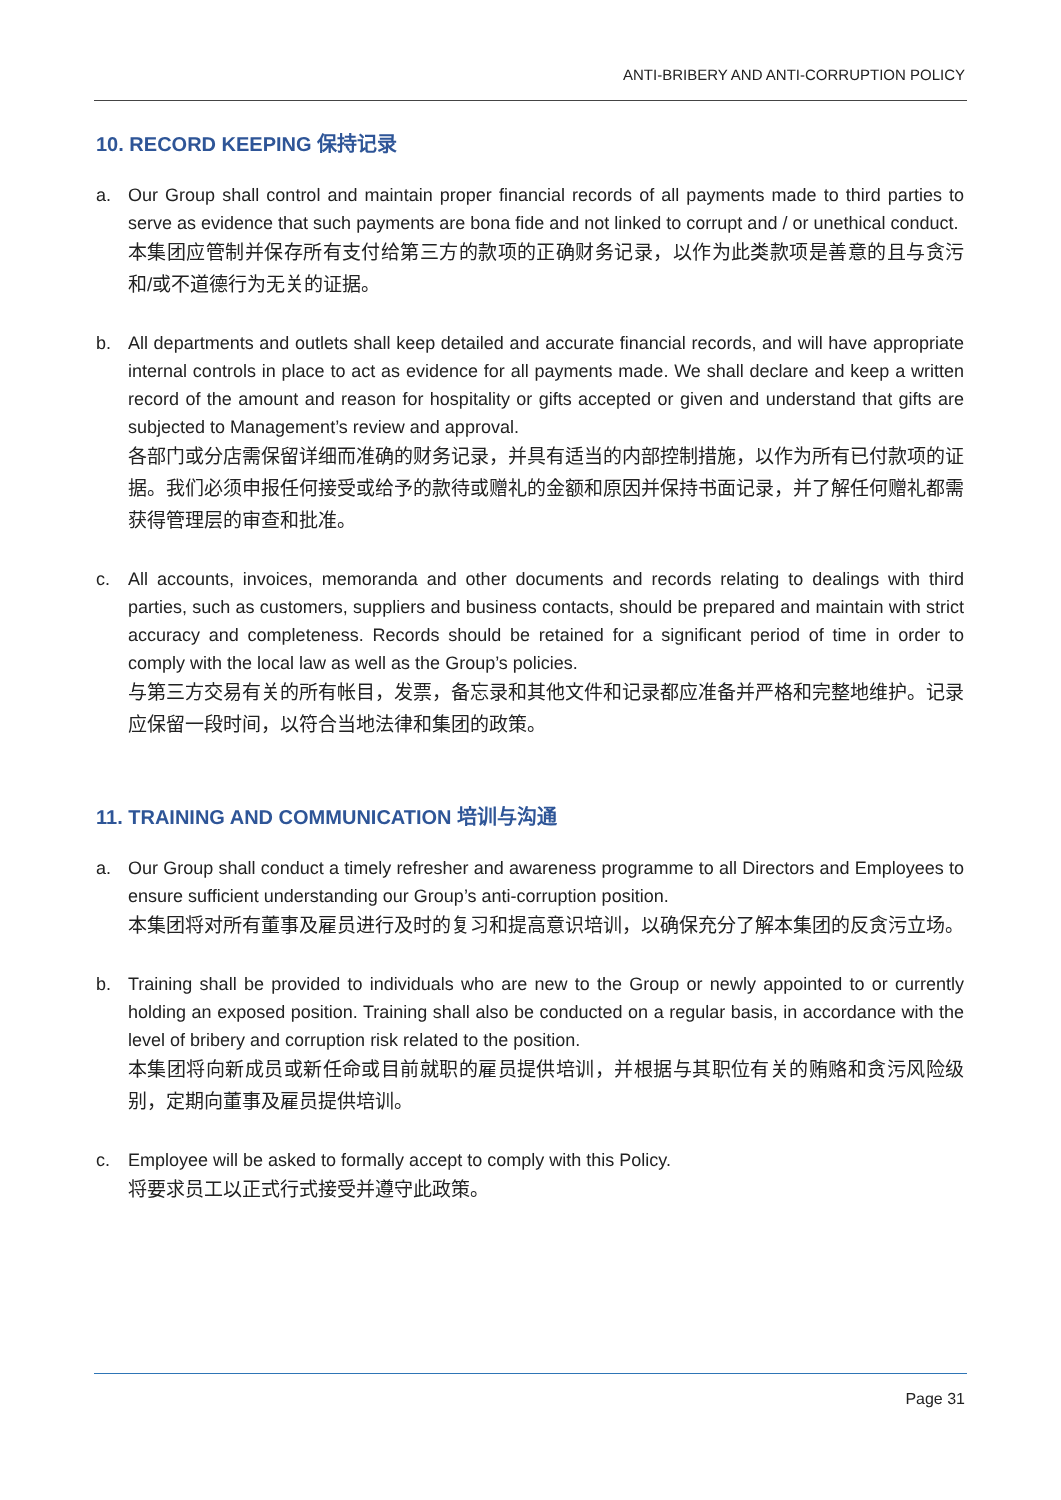ANTI-BRIBERY AND ANTI-CORRUPTION POLICY
10. RECORD KEEPING 保持记录
a. Our Group shall control and maintain proper financial records of all payments made to third parties to serve as evidence that such payments are bona fide and not linked to corrupt and / or unethical conduct.
本集团应管制并保存所有支付给第三方的款项的正确财务记录，以作为此类款项是善意的且与贪污和/或不道德行为无关的证据。
b. All departments and outlets shall keep detailed and accurate financial records, and will have appropriate internal controls in place to act as evidence for all payments made. We shall declare and keep a written record of the amount and reason for hospitality or gifts accepted or given and understand that gifts are subjected to Management’s review and approval.
各部门或分店需保留详细而准确的财务记录，并具有适当的内部控制措施，以作为所有已付款项的证据。我们必须申报任何接受或给予的款待或赠礼的金额和原因并保持书面记录，并了解任何赠礼都需获得管理层的审查和批准。
c. All accounts, invoices, memoranda and other documents and records relating to dealings with third parties, such as customers, suppliers and business contacts, should be prepared and maintain with strict accuracy and completeness. Records should be retained for a significant period of time in order to comply with the local law as well as the Group’s policies.
与第三方交易有关的所有帐目，发票，备忘录和其他文件和记录都应准备并严格和完整地维护。记录应保留一段时间，以符合当地法律和集团的政策。
11. TRAINING AND COMMUNICATION 培训与沟通
a. Our Group shall conduct a timely refresher and awareness programme to all Directors and Employees to ensure sufficient understanding our Group’s anti-corruption position.
本集团将对所有董事及雇员进行及时的复习和提高意识培训，以确保充分了解本集团的反贪污立场。
b. Training shall be provided to individuals who are new to the Group or newly appointed to or currently holding an exposed position. Training shall also be conducted on a regular basis, in accordance with the level of bribery and corruption risk related to the position.
本集团将向新成员或新任命或目前就职的雇员提供培训，并根据与其职位有关的贿赂和贪污风险级别，定期向董事及雇员提供培训。
c. Employee will be asked to formally accept to comply with this Policy.
将要求员工以正式行式接受并遵守此政策。
Page 31